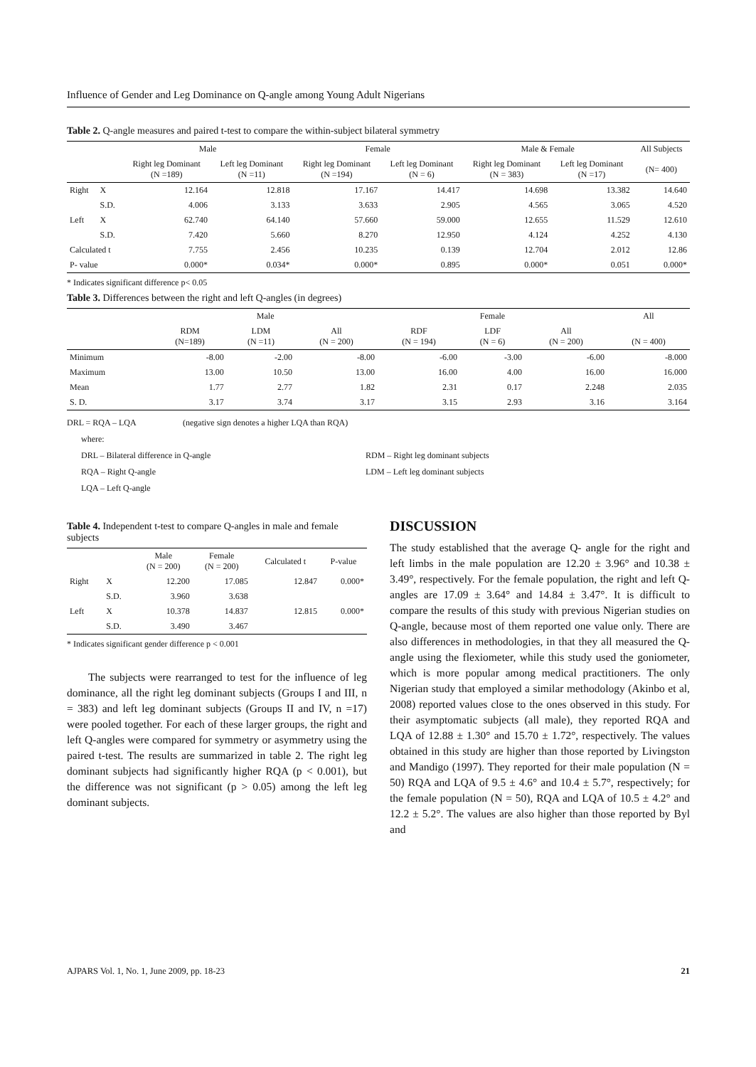Influence of Gender and Leg Dominance on Q-angle among Young Adult Nigerians
Table 2. Q-angle measures and paired t-test to compare the within-subject bilateral symmetry
| | | Male | | Female | | Male & Female | | All Subjects |
| --- | --- | --- | --- | --- | --- | --- | --- | --- |
| | | Right leg Dominant (N =189) | Left leg Dominant (N =11) | Right leg Dominant (N =194) | Left leg Dominant (N = 6) | Right leg Dominant (N = 383) | Left leg Dominant (N =17) | (N= 400) |
| Right | X | 12.164 | 12.818 | 17.167 | 14.417 | 14.698 | 13.382 | 14.640 |
| | S.D. | 4.006 | 3.133 | 3.633 | 2.905 | 4.565 | 3.065 | 4.520 |
| Left | X | 62.740 | 64.140 | 57.660 | 59.000 | 12.655 | 11.529 | 12.610 |
| | S.D. | 7.420 | 5.660 | 8.270 | 12.950 | 4.124 | 4.252 | 4.130 |
| Calculated t | | 7.755 | 2.456 | 10.235 | 0.139 | 12.704 | 2.012 | 12.86 |
| P- value | | 0.000* | 0.034* | 0.000* | 0.895 | 0.000* | 0.051 | 0.000* |
* Indicates significant difference p< 0.05
Table 3. Differences between the right and left Q-angles (in degrees)
| | Male | | | Female | | | All |
| --- | --- | --- | --- | --- | --- | --- | --- |
| | RDM (N=189) | LDM (N =11) | All (N = 200) | RDF (N = 194) | LDF (N = 6) | All (N = 200) | (N = 400) |
| Minimum | -8.00 | -2.00 | -8.00 | -6.00 | -3.00 | -6.00 | -8.000 |
| Maximum | 13.00 | 10.50 | 13.00 | 16.00 | 4.00 | 16.00 | 16.000 |
| Mean | 1.77 | 2.77 | 1.82 | 2.31 | 0.17 | 2.248 | 2.035 |
| S. D. | 3.17 | 3.74 | 3.17 | 3.15 | 2.93 | 3.16 | 3.164 |
DRL = RQA – LQA (negative sign denotes a higher LQA than RQA)
where:
DRL – Bilateral difference in Q-angle
RQA – Right Q-angle
LQA – Left Q-angle
RDM – Right leg dominant subjects
LDM – Left leg dominant subjects
Table 4. Independent t-test to compare Q-angles in male and female subjects
| | | Male (N = 200) | Female (N = 200) | Calculated t | P-value |
| --- | --- | --- | --- | --- | --- |
| Right | X | 12.200 | 17.085 | 12.847 | 0.000* |
| | S.D. | 3.960 | 3.638 | | |
| Left | X | 10.378 | 14.837 | 12.815 | 0.000* |
| | S.D. | 3.490 | 3.467 | | |
* Indicates significant gender difference p < 0.001
The subjects were rearranged to test for the influence of leg dominance, all the right leg dominant subjects (Groups I and III, n = 383) and left leg dominant subjects (Groups II and IV, n =17) were pooled together. For each of these larger groups, the right and left Q-angles were compared for symmetry or asymmetry using the paired t-test. The results are summarized in table 2. The right leg dominant subjects had significantly higher RQA (p < 0.001), but the difference was not significant (p > 0.05) among the left leg dominant subjects.
DISCUSSION
The study established that the average Q- angle for the right and left limbs in the male population are 12.20 ± 3.96° and 10.38 ± 3.49°, respectively. For the female population, the right and left Q-angles are 17.09 ± 3.64° and 14.84 ± 3.47°. It is difficult to compare the results of this study with previous Nigerian studies on Q-angle, because most of them reported one value only. There are also differences in methodologies, in that they all measured the Q-angle using the flexiometer, while this study used the goniometer, which is more popular among medical practitioners. The only Nigerian study that employed a similar methodology (Akinbo et al, 2008) reported values close to the ones observed in this study. For their asymptomatic subjects (all male), they reported RQA and LQA of 12.88 ± 1.30° and 15.70 ± 1.72°, respectively. The values obtained in this study are higher than those reported by Livingston and Mandigo (1997). They reported for their male population (N = 50) RQA and LQA of 9.5 ± 4.6° and 10.4 ± 5.7°, respectively; for the female population (N = 50), RQA and LQA of 10.5 ± 4.2° and 12.2 ± 5.2°. The values are also higher than those reported by Byl and
AJPARS Vol. 1, No. 1, June 2009, pp. 18-23 21